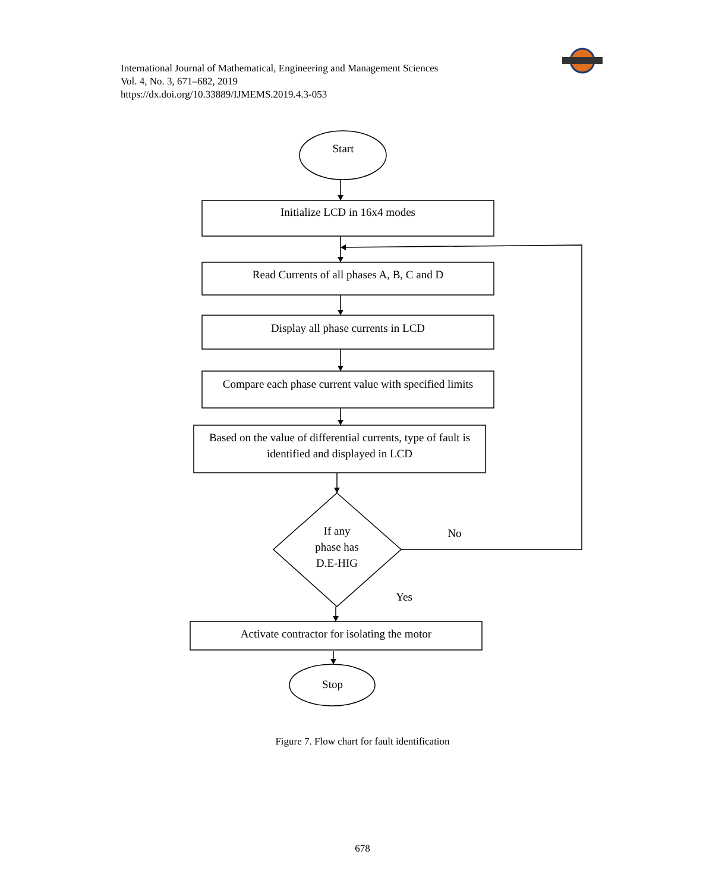International Journal of Mathematical, Engineering and Management Sciences
Vol. 4, No. 3, 671–682, 2019
https://dx.doi.org/10.33889/IJMEMS.2019.4.3-053
Start
Initialize LCD in 16x4 modes
Read Currents of all phases A, B, C and D
Display all phase currents in LCD
Compare each phase current value with specified limits
Based on the value of differential currents, type of fault is identified and displayed in LCD
If any
phase has
D.E-HIG
No
Yes
Activate contractor for isolating the motor
Stop
Figure 7. Flow chart for fault identification
678